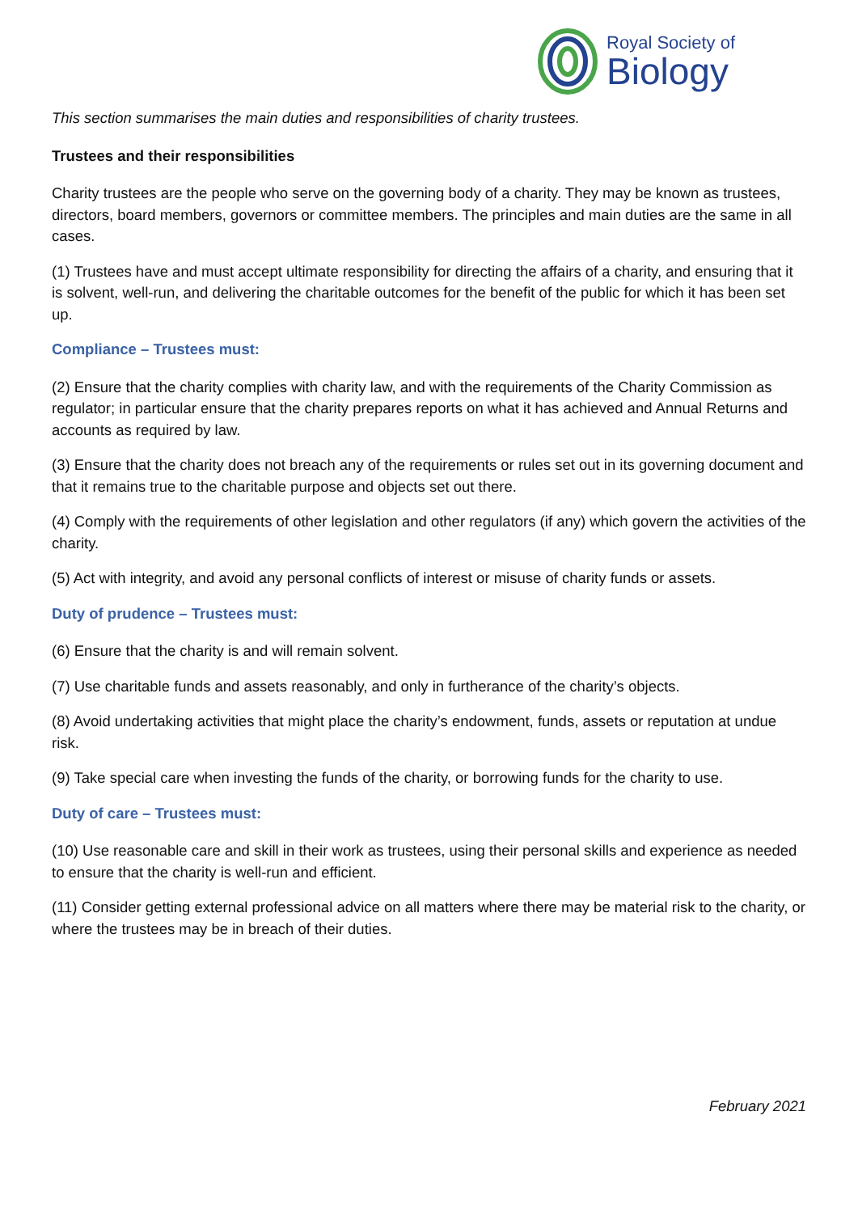Royal Society of
Biology
This section summarises the main duties and responsibilities of charity trustees.
Trustees and their responsibilities
Charity trustees are the people who serve on the governing body of a charity. They may be known as trustees, directors, board members, governors or committee members. The principles and main duties are the same in all cases.
(1) Trustees have and must accept ultimate responsibility for directing the affairs of a charity, and ensuring that it is solvent, well-run, and delivering the charitable outcomes for the benefit of the public for which it has been set up.
Compliance – Trustees must:
(2) Ensure that the charity complies with charity law, and with the requirements of the Charity Commission as regulator; in particular ensure that the charity prepares reports on what it has achieved and Annual Returns and accounts as required by law.
(3) Ensure that the charity does not breach any of the requirements or rules set out in its governing document and that it remains true to the charitable purpose and objects set out there.
(4) Comply with the requirements of other legislation and other regulators (if any) which govern the activities of the charity.
(5) Act with integrity, and avoid any personal conflicts of interest or misuse of charity funds or assets.
Duty of prudence – Trustees must:
(6) Ensure that the charity is and will remain solvent.
(7) Use charitable funds and assets reasonably, and only in furtherance of the charity’s objects.
(8) Avoid undertaking activities that might place the charity’s endowment, funds, assets or reputation at undue risk.
(9) Take special care when investing the funds of the charity, or borrowing funds for the charity to use.
Duty of care – Trustees must:
(10) Use reasonable care and skill in their work as trustees, using their personal skills and experience as needed to ensure that the charity is well-run and efficient.
(11) Consider getting external professional advice on all matters where there may be material risk to the charity, or where the trustees may be in breach of their duties.
February 2021